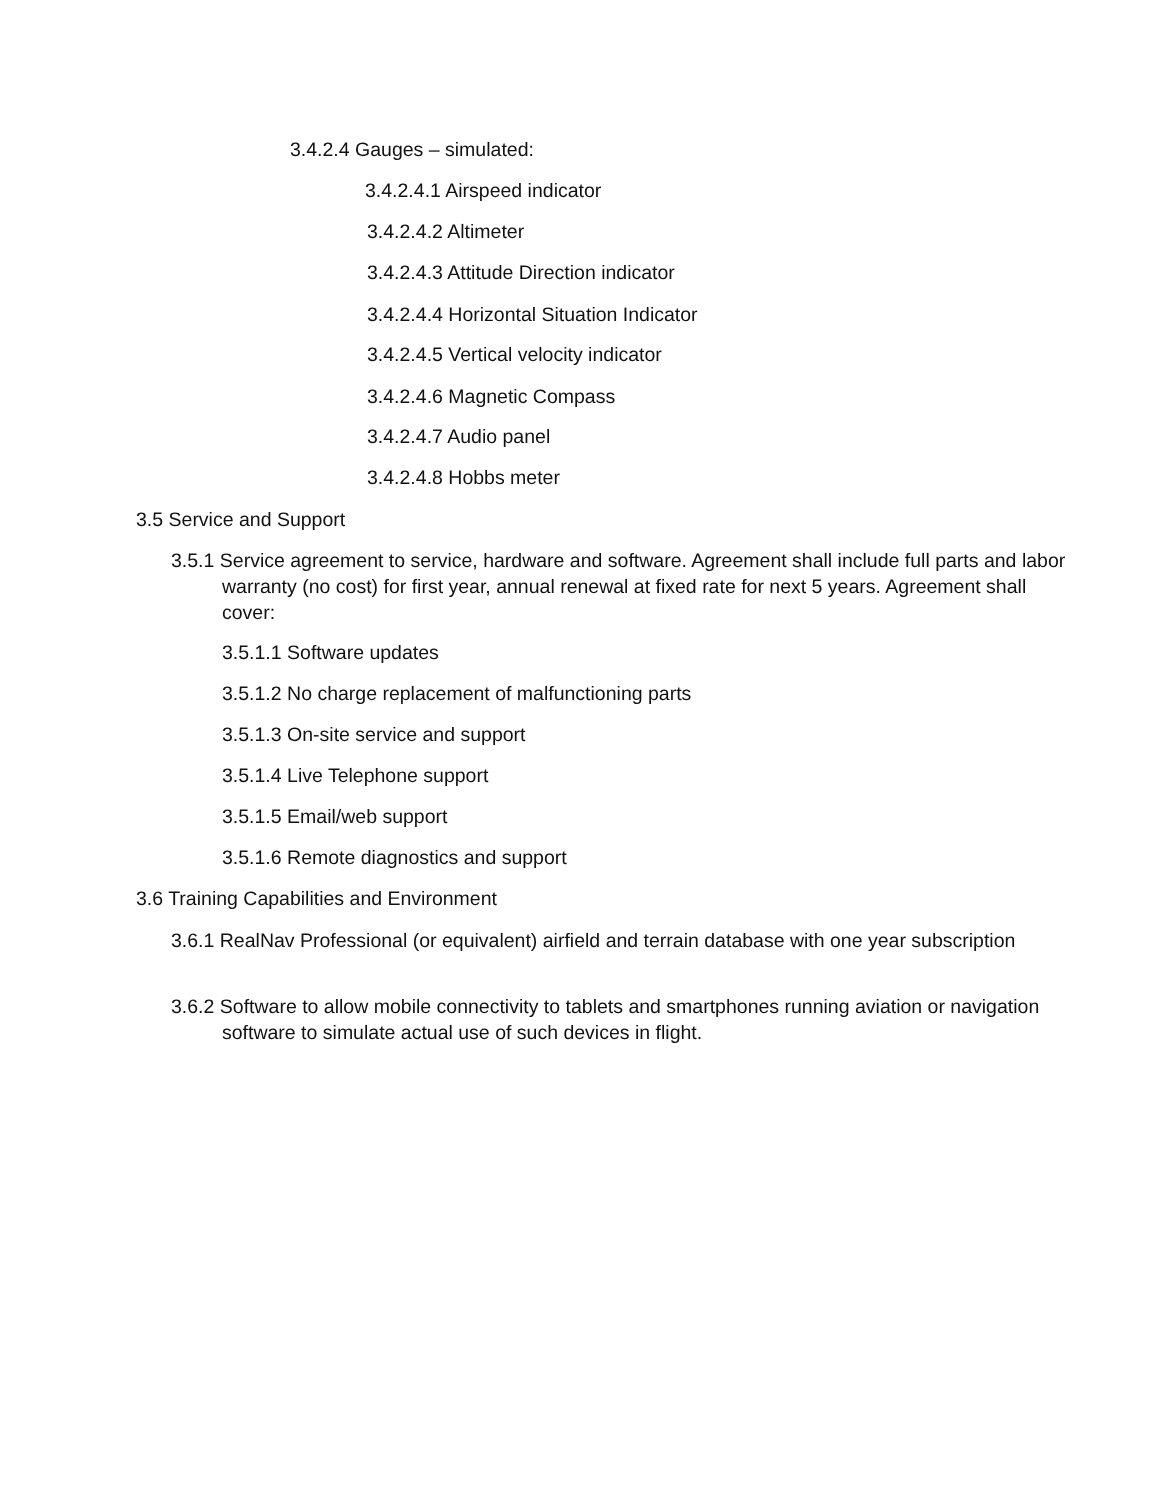3.4.2.4 Gauges – simulated:
3.4.2.4.1 Airspeed indicator
3.4.2.4.2 Altimeter
3.4.2.4.3 Attitude Direction indicator
3.4.2.4.4 Horizontal Situation Indicator
3.4.2.4.5 Vertical velocity indicator
3.4.2.4.6 Magnetic Compass
3.4.2.4.7 Audio panel
3.4.2.4.8 Hobbs meter
3.5 Service and Support
3.5.1 Service agreement to service, hardware and software. Agreement shall include full parts and labor warranty (no cost) for first year, annual renewal at fixed rate for next 5 years. Agreement shall cover:
3.5.1.1 Software updates
3.5.1.2 No charge replacement of malfunctioning parts
3.5.1.3 On-site service and support
3.5.1.4 Live Telephone support
3.5.1.5 Email/web support
3.5.1.6 Remote diagnostics and support
3.6 Training Capabilities and Environment
3.6.1 RealNav Professional (or equivalent) airfield and terrain database with one year subscription
3.6.2 Software to allow mobile connectivity to tablets and smartphones running aviation or navigation software to simulate actual use of such devices in flight.